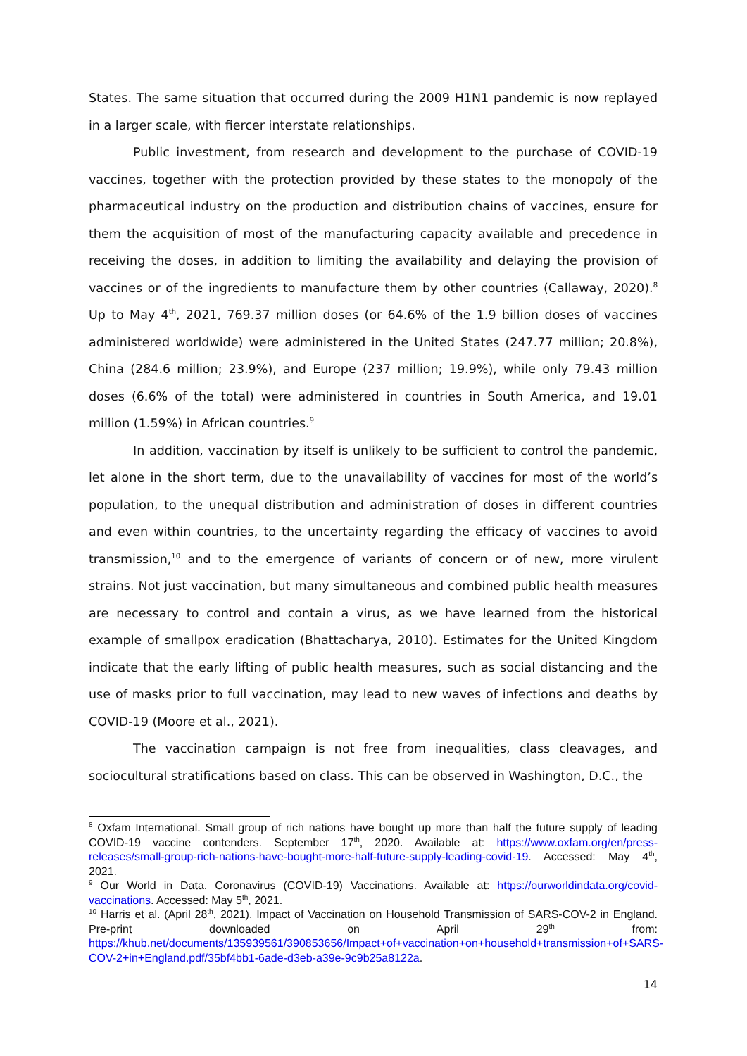States. The same situation that occurred during the 2009 H1N1 pandemic is now replayed in a larger scale, with fiercer interstate relationships.
Public investment, from research and development to the purchase of COVID-19 vaccines, together with the protection provided by these states to the monopoly of the pharmaceutical industry on the production and distribution chains of vaccines, ensure for them the acquisition of most of the manufacturing capacity available and precedence in receiving the doses, in addition to limiting the availability and delaying the provision of vaccines or of the ingredients to manufacture them by other countries (Callaway, 2020).<sup>8</sup> Up to May 4<sup>th</sup>, 2021, 769.37 million doses (or 64.6% of the 1.9 billion doses of vaccines administered worldwide) were administered in the United States (247.77 million; 20.8%), China (284.6 million; 23.9%), and Europe (237 million; 19.9%), while only 79.43 million doses (6.6% of the total) were administered in countries in South America, and 19.01 million (1.59%) in African countries.<sup>9</sup>
In addition, vaccination by itself is unlikely to be sufficient to control the pandemic, let alone in the short term, due to the unavailability of vaccines for most of the world’s population, to the unequal distribution and administration of doses in different countries and even within countries, to the uncertainty regarding the efficacy of vaccines to avoid transmission,<sup>10</sup> and to the emergence of variants of concern or of new, more virulent strains. Not just vaccination, but many simultaneous and combined public health measures are necessary to control and contain a virus, as we have learned from the historical example of smallpox eradication (Bhattacharya, 2010). Estimates for the United Kingdom indicate that the early lifting of public health measures, such as social distancing and the use of masks prior to full vaccination, may lead to new waves of infections and deaths by COVID-19 (Moore et al., 2021).
The vaccination campaign is not free from inequalities, class cleavages, and sociocultural stratifications based on class. This can be observed in Washington, D.C., the
<sup>8</sup> Oxfam International. Small group of rich nations have bought up more than half the future supply of leading COVID-19 vaccine contenders. September 17<sup>th</sup>, 2020. Available at: https://www.oxfam.org/en/press-releases/small-group-rich-nations-have-bought-more-half-future-supply-leading-covid-19. Accessed: May 4<sup>th</sup>, 2021.
<sup>9</sup> Our World in Data. Coronavirus (COVID-19) Vaccinations. Available at: https://ourworldindata.org/covid-vaccinations. Accessed: May 5<sup>th</sup>, 2021.
<sup>10</sup> Harris et al. (April 28<sup>th</sup>, 2021). Impact of Vaccination on Household Transmission of SARS-COV-2 in England. Pre-print downloaded on April 29<sup>th</sup> from: https://khub.net/documents/135939561/390853656/Impact+of+vaccination+on+household+transmission+of+SARS-COV-2+in+England.pdf/35bf4bb1-6ade-d3eb-a39e-9c9b25a8122a.
14